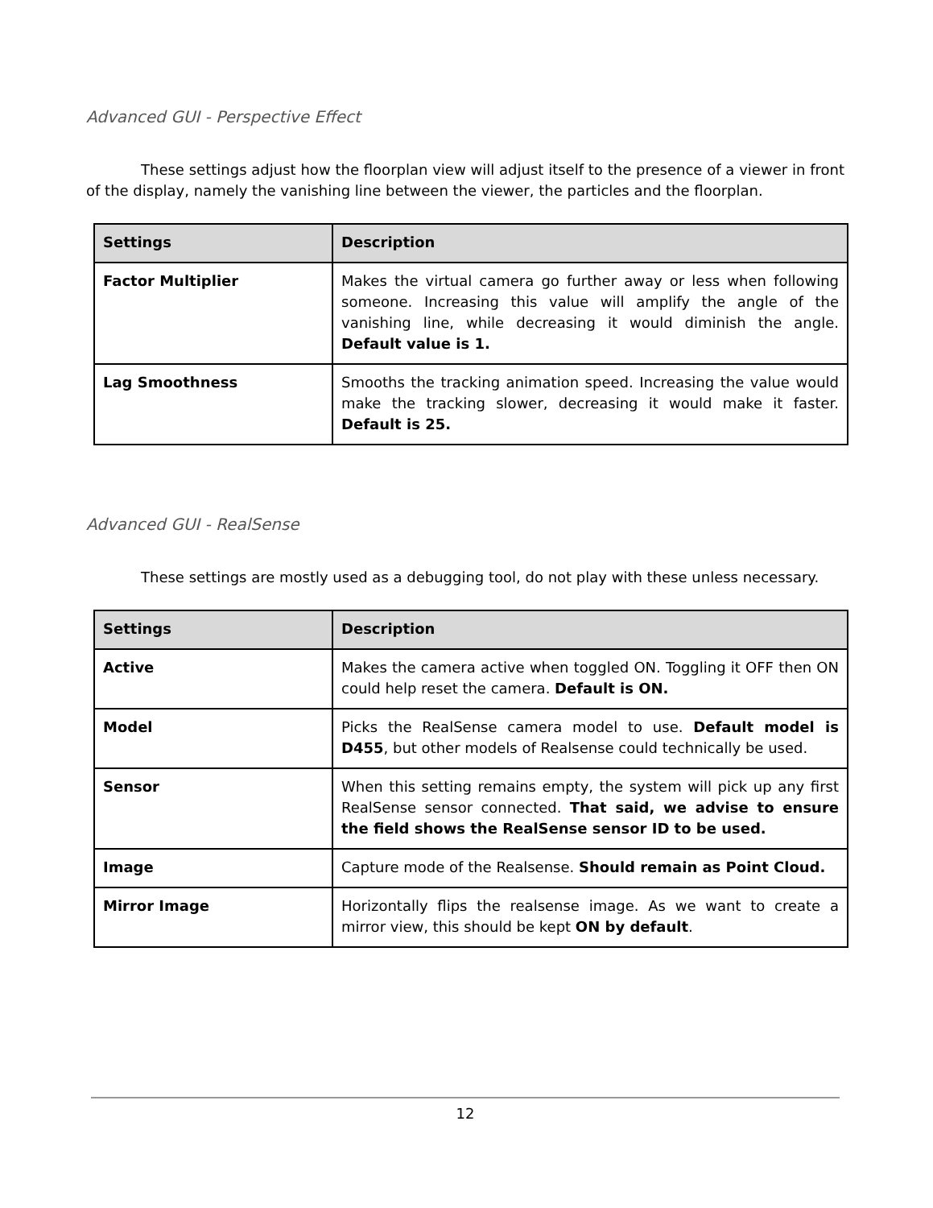Advanced GUI - Perspective Effect
These settings adjust how the floorplan view will adjust itself to the presence of a viewer in front of the display, namely the vanishing line between the viewer, the particles and the floorplan.
| Settings | Description |
| --- | --- |
| Factor Multiplier | Makes the virtual camera go further away or less when following someone. Increasing this value will amplify the angle of the vanishing line, while decreasing it would diminish the angle. Default value is 1. |
| Lag Smoothness | Smooths the tracking animation speed. Increasing the value would make the tracking slower, decreasing it would make it faster. Default is 25. |
Advanced GUI - RealSense
These settings are mostly used as a debugging tool, do not play with these unless necessary.
| Settings | Description |
| --- | --- |
| Active | Makes the camera active when toggled ON. Toggling it OFF then ON could help reset the camera. Default is ON. |
| Model | Picks the RealSense camera model to use. Default model is D455 , but other models of Realsense could technically be used. |
| Sensor | When this setting remains empty, the system will pick up any first RealSense sensor connected. That said, we advise to ensure the field shows the RealSense sensor ID to be used. |
| Image | Capture mode of the Realsense. Should remain as Point Cloud. |
| Mirror Image | Horizontally flips the realsense image. As we want to create a mirror view, this should be kept ON by default . |
12